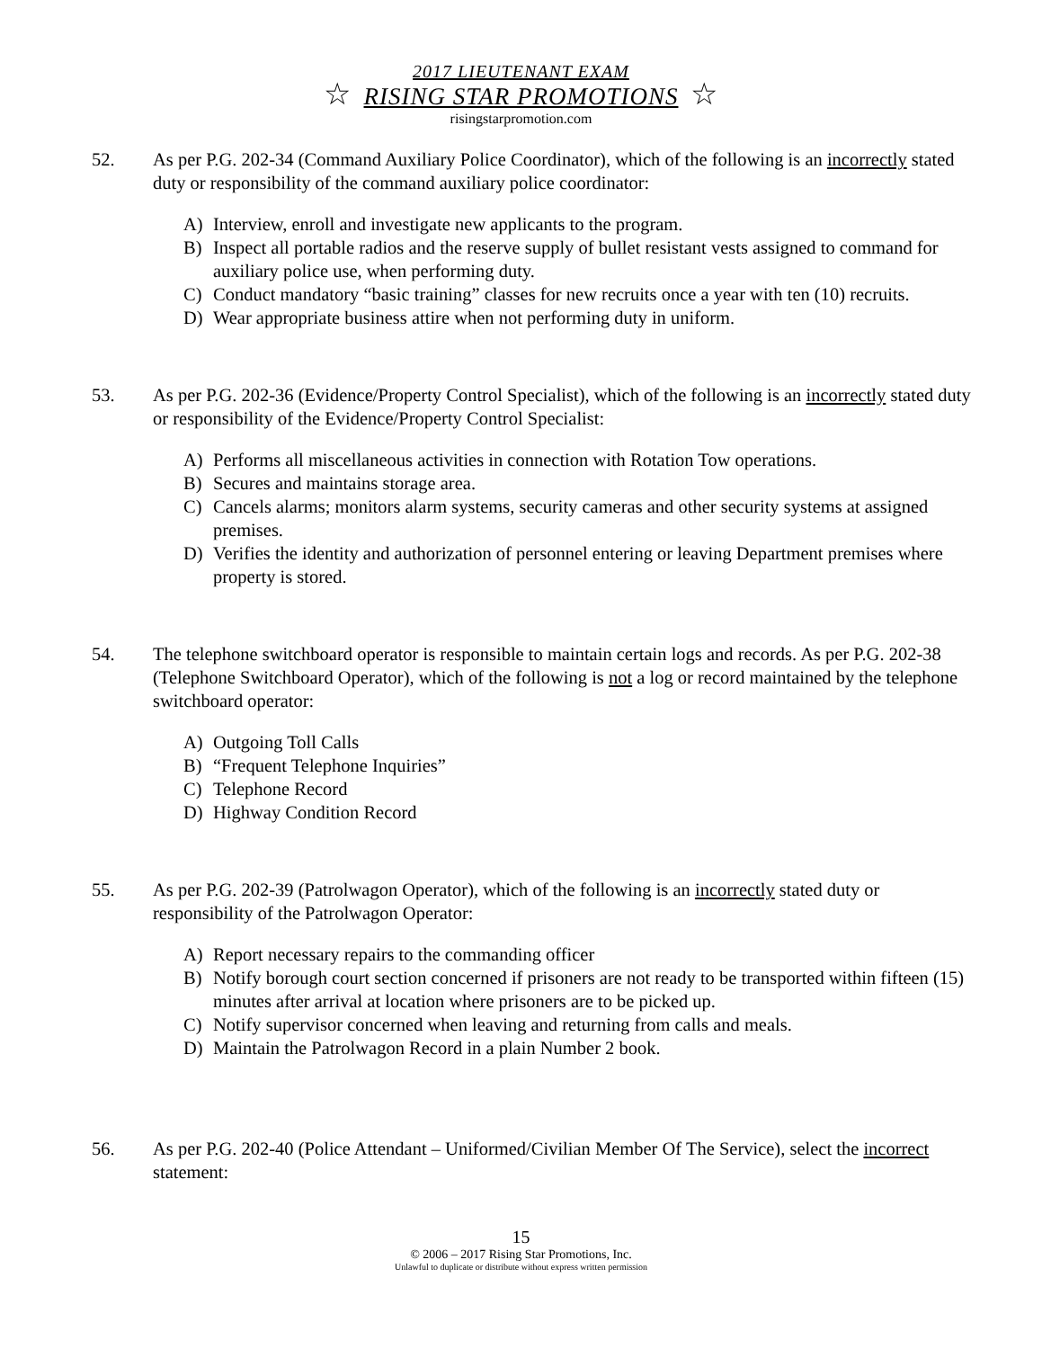2017 LIEUTENANT EXAM
☆ RISING STAR PROMOTIONS ☆
risingstarpromotion.com
52. As per P.G. 202-34 (Command Auxiliary Police Coordinator), which of the following is an incorrectly stated duty or responsibility of the command auxiliary police coordinator:
A) Interview, enroll and investigate new applicants to the program.
B) Inspect all portable radios and the reserve supply of bullet resistant vests assigned to command for auxiliary police use, when performing duty.
C) Conduct mandatory “basic training” classes for new recruits once a year with ten (10) recruits.
D) Wear appropriate business attire when not performing duty in uniform.
53. As per P.G. 202-36 (Evidence/Property Control Specialist), which of the following is an incorrectly stated duty or responsibility of the Evidence/Property Control Specialist:
A) Performs all miscellaneous activities in connection with Rotation Tow operations.
B) Secures and maintains storage area.
C) Cancels alarms; monitors alarm systems, security cameras and other security systems at assigned premises.
D) Verifies the identity and authorization of personnel entering or leaving Department premises where property is stored.
54. The telephone switchboard operator is responsible to maintain certain logs and records. As per P.G. 202-38 (Telephone Switchboard Operator), which of the following is not a log or record maintained by the telephone switchboard operator:
A) Outgoing Toll Calls
B) “Frequent Telephone Inquiries”
C) Telephone Record
D) Highway Condition Record
55. As per P.G. 202-39 (Patrolwagon Operator), which of the following is an incorrectly stated duty or responsibility of the Patrolwagon Operator:
A) Report necessary repairs to the commanding officer
B) Notify borough court section concerned if prisoners are not ready to be transported within fifteen (15) minutes after arrival at location where prisoners are to be picked up.
C) Notify supervisor concerned when leaving and returning from calls and meals.
D) Maintain the Patrolwagon Record in a plain Number 2 book.
56. As per P.G. 202-40 (Police Attendant – Uniformed/Civilian Member Of The Service), select the incorrect statement:
15
© 2006 – 2017 Rising Star Promotions, Inc.
Unlawful to duplicate or distribute without express written permission